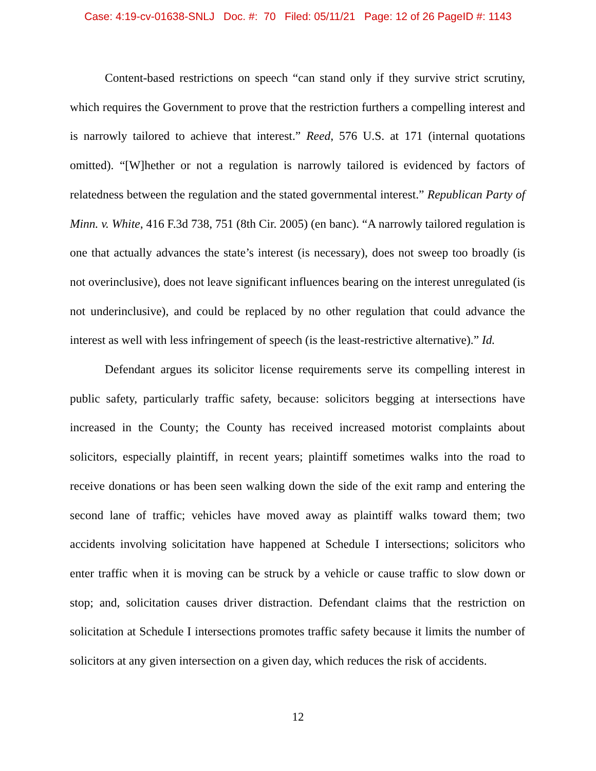Case: 4:19-cv-01638-SNLJ Doc. #: 70 Filed: 05/11/21 Page: 12 of 26 PageID #: 1143
Content-based restrictions on speech “can stand only if they survive strict scrutiny, which requires the Government to prove that the restriction furthers a compelling interest and is narrowly tailored to achieve that interest.” Reed, 576 U.S. at 171 (internal quotations omitted). “[W]hether or not a regulation is narrowly tailored is evidenced by factors of relatedness between the regulation and the stated governmental interest.” Republican Party of Minn. v. White, 416 F.3d 738, 751 (8th Cir. 2005) (en banc). “A narrowly tailored regulation is one that actually advances the state’s interest (is necessary), does not sweep too broadly (is not overinclusive), does not leave significant influences bearing on the interest unregulated (is not underinclusive), and could be replaced by no other regulation that could advance the interest as well with less infringement of speech (is the least-restrictive alternative).” Id.
Defendant argues its solicitor license requirements serve its compelling interest in public safety, particularly traffic safety, because: solicitors begging at intersections have increased in the County; the County has received increased motorist complaints about solicitors, especially plaintiff, in recent years; plaintiff sometimes walks into the road to receive donations or has been seen walking down the side of the exit ramp and entering the second lane of traffic; vehicles have moved away as plaintiff walks toward them; two accidents involving solicitation have happened at Schedule I intersections; solicitors who enter traffic when it is moving can be struck by a vehicle or cause traffic to slow down or stop; and, solicitation causes driver distraction. Defendant claims that the restriction on solicitation at Schedule I intersections promotes traffic safety because it limits the number of solicitors at any given intersection on a given day, which reduces the risk of accidents.
12